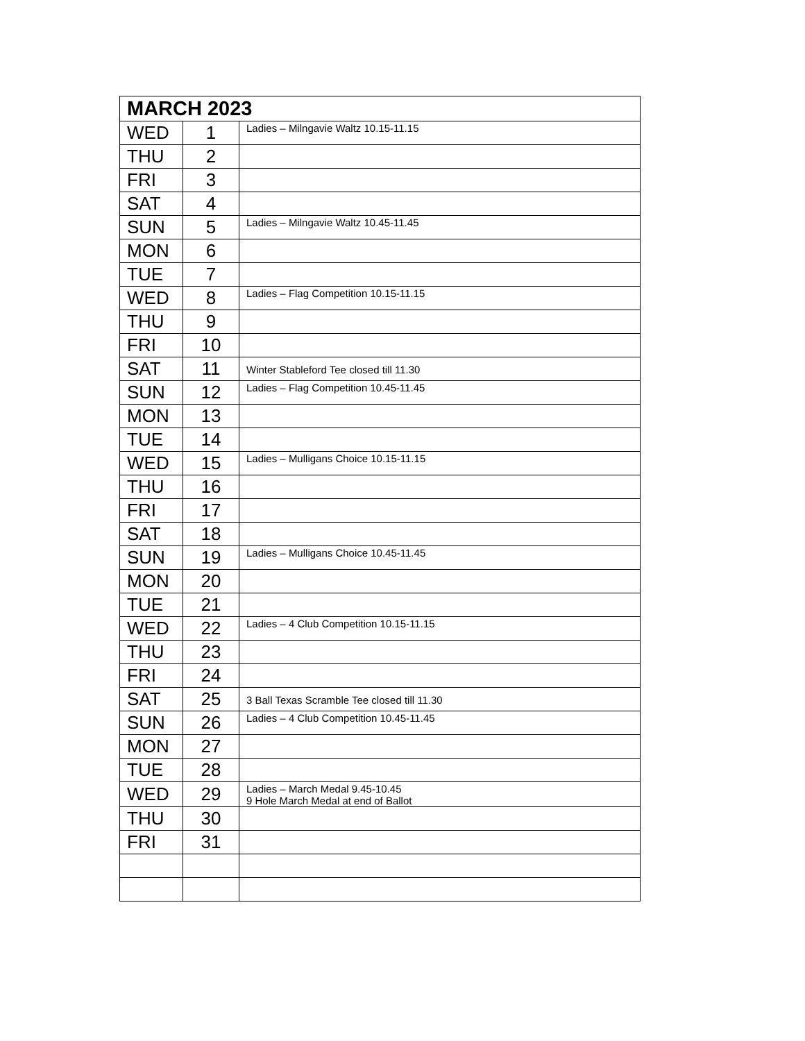| MARCH 2023 | | |
| --- | --- | --- |
| WED | 1 | Ladies – Milngavie Waltz 10.15-11.15 |
| THU | 2 | |
| FRI | 3 | |
| SAT | 4 | |
| SUN | 5 | Ladies – Milngavie Waltz 10.45-11.45 |
| MON | 6 | |
| TUE | 7 | |
| WED | 8 | Ladies – Flag Competition 10.15-11.15 |
| THU | 9 | |
| FRI | 10 | |
| SAT | 11 | Winter Stableford Tee closed till 11.30 |
| SUN | 12 | Ladies – Flag Competition 10.45-11.45 |
| MON | 13 | |
| TUE | 14 | |
| WED | 15 | Ladies – Mulligans Choice 10.15-11.15 |
| THU | 16 | |
| FRI | 17 | |
| SAT | 18 | |
| SUN | 19 | Ladies – Mulligans Choice 10.45-11.45 |
| MON | 20 | |
| TUE | 21 | |
| WED | 22 | Ladies – 4 Club Competition 10.15-11.15 |
| THU | 23 | |
| FRI | 24 | |
| SAT | 25 | 3 Ball Texas Scramble Tee closed till 11.30 |
| SUN | 26 | Ladies – 4 Club Competition 10.45-11.45 |
| MON | 27 | |
| TUE | 28 | |
| WED | 29 | Ladies – March Medal 9.45-10.45 9 Hole March Medal at end of Ballot |
| THU | 30 | |
| FRI | 31 | |